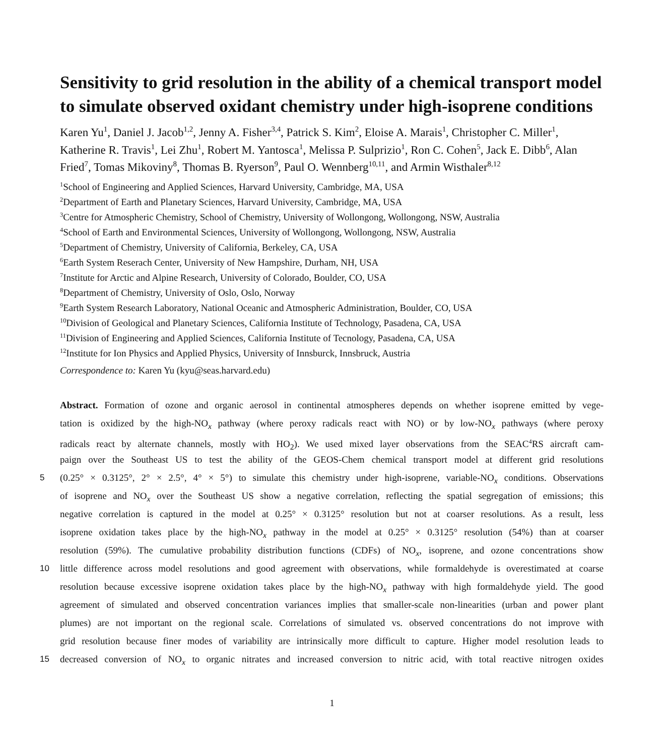Sensitivity to grid resolution in the ability of a chemical transport model to simulate observed oxidant chemistry under high-isoprene conditions
Karen Yu<sup>1</sup>, Daniel J. Jacob<sup>1,2</sup>, Jenny A. Fisher<sup>3,4</sup>, Patrick S. Kim<sup>2</sup>, Eloise A. Marais<sup>1</sup>, Christopher C. Miller<sup>1</sup>, Katherine R. Travis<sup>1</sup>, Lei Zhu<sup>1</sup>, Robert M. Yantosca<sup>1</sup>, Melissa P. Sulprizio<sup>1</sup>, Ron C. Cohen<sup>5</sup>, Jack E. Dibb<sup>6</sup>, Alan Fried<sup>7</sup>, Tomas Mikoviny<sup>8</sup>, Thomas B. Ryerson<sup>9</sup>, Paul O. Wennberg<sup>10,11</sup>, and Armin Wisthaler<sup>8,12</sup>
<sup>1</sup> School of Engineering and Applied Sciences, Harvard University, Cambridge, MA, USA
<sup>2</sup> Department of Earth and Planetary Sciences, Harvard University, Cambridge, MA, USA
<sup>3</sup> Centre for Atmospheric Chemistry, School of Chemistry, University of Wollongong, Wollongong, NSW, Australia
<sup>4</sup> School of Earth and Environmental Sciences, University of Wollongong, Wollongong, NSW, Australia
<sup>5</sup> Department of Chemistry, University of California, Berkeley, CA, USA
<sup>6</sup> Earth System Reserach Center, University of New Hampshire, Durham, NH, USA
<sup>7</sup> Institute for Arctic and Alpine Research, University of Colorado, Boulder, CO, USA
<sup>8</sup> Department of Chemistry, University of Oslo, Oslo, Norway
<sup>9</sup> Earth System Research Laboratory, National Oceanic and Atmospheric Administration, Boulder, CO, USA
<sup>10</sup> Division of Geological and Planetary Sciences, California Institute of Technology, Pasadena, CA, USA
<sup>11</sup> Division of Engineering and Applied Sciences, California Institute of Tecnology, Pasadena, CA, USA
<sup>12</sup> Institute for Ion Physics and Applied Physics, University of Innsburck, Innsbruck, Austria
Correspondence to: Karen Yu (kyu@seas.harvard.edu)
Abstract. Formation of ozone and organic aerosol in continental atmospheres depends on whether isoprene emitted by vege-
tation is oxidized by the high-NO<sub>x</sub> pathway (where peroxy radicals react with NO) or by low-NO<sub>x</sub> pathways (where peroxy
radicals react by alternate channels, mostly with HO<sub>2</sub>). We used mixed layer observations from the SEAC<sup>4</sup>RS aircraft cam-
paign over the Southeast US to test the ability of the GEOS-Chem chemical transport model at different grid resolutions
5 (0.25° × 0.3125°, 2° × 2.5°, 4° × 5°) to simulate this chemistry under high-isoprene, variable-NO<sub>x</sub> conditions. Observations
of isoprene and NO<sub>x</sub> over the Southeast US show a negative correlation, reflecting the spatial segregation of emissions; this
negative correlation is captured in the model at 0.25° × 0.3125° resolution but not at coarser resolutions. As a result, less
isoprene oxidation takes place by the high-NO<sub>x</sub> pathway in the model at 0.25° × 0.3125° resolution (54%) than at coarser
resolution (59%). The cumulative probability distribution functions (CDFs) of NO<sub>x</sub>, isoprene, and ozone concentrations show
10 little difference across model resolutions and good agreement with observations, while formaldehyde is overestimated at coarse
resolution because excessive isoprene oxidation takes place by the high-NO<sub>x</sub> pathway with high formaldehyde yield. The good
agreement of simulated and observed concentration variances implies that smaller-scale non-linearities (urban and power plant
plumes) are not important on the regional scale. Correlations of simulated vs. observed concentrations do not improve with
grid resolution because finer modes of variability are intrinsically more difficult to capture. Higher model resolution leads to
15 decreased conversion of NO<sub>x</sub> to organic nitrates and increased conversion to nitric acid, with total reactive nitrogen oxides
1